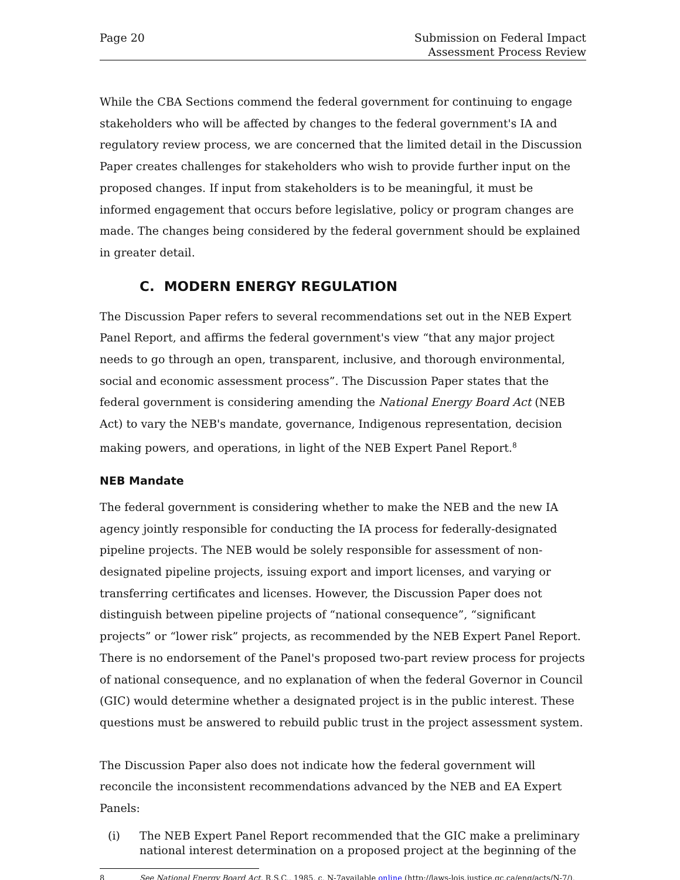Page 20 Submission on Federal Impact
Assessment Process Review
While the CBA Sections commend the federal government for continuing to engage stakeholders who will be affected by changes to the federal government's IA and regulatory review process, we are concerned that the limited detail in the Discussion Paper creates challenges for stakeholders who wish to provide further input on the proposed changes. If input from stakeholders is to be meaningful, it must be informed engagement that occurs before legislative, policy or program changes are made. The changes being considered by the federal government should be explained in greater detail.
C. MODERN ENERGY REGULATION
The Discussion Paper refers to several recommendations set out in the NEB Expert Panel Report, and affirms the federal government's view “that any major project needs to go through an open, transparent, inclusive, and thorough environmental, social and economic assessment process”. The Discussion Paper states that the federal government is considering amending the National Energy Board Act (NEB Act) to vary the NEB's mandate, governance, Indigenous representation, decision making powers, and operations, in light of the NEB Expert Panel Report.<sup>8</sup>
NEB Mandate
The federal government is considering whether to make the NEB and the new IA agency jointly responsible for conducting the IA process for federally-designated pipeline projects. The NEB would be solely responsible for assessment of non-designated pipeline projects, issuing export and import licenses, and varying or transferring certificates and licenses. However, the Discussion Paper does not distinguish between pipeline projects of “national consequence”, “significant projects” or “lower risk” projects, as recommended by the NEB Expert Panel Report. There is no endorsement of the Panel's proposed two-part review process for projects of national consequence, and no explanation of when the federal Governor in Council (GIC) would determine whether a designated project is in the public interest. These questions must be answered to rebuild public trust in the project assessment system.
The Discussion Paper also does not indicate how the federal government will reconcile the inconsistent recommendations advanced by the NEB and EA Expert Panels:
(i) The NEB Expert Panel Report recommended that the GIC make a preliminary national interest determination on a proposed project at the beginning of the
8 See National Energy Board Act, R.S.C., 1985, c. N-7available online (http://laws-lois.justice.gc.ca/eng/acts/N-7/).